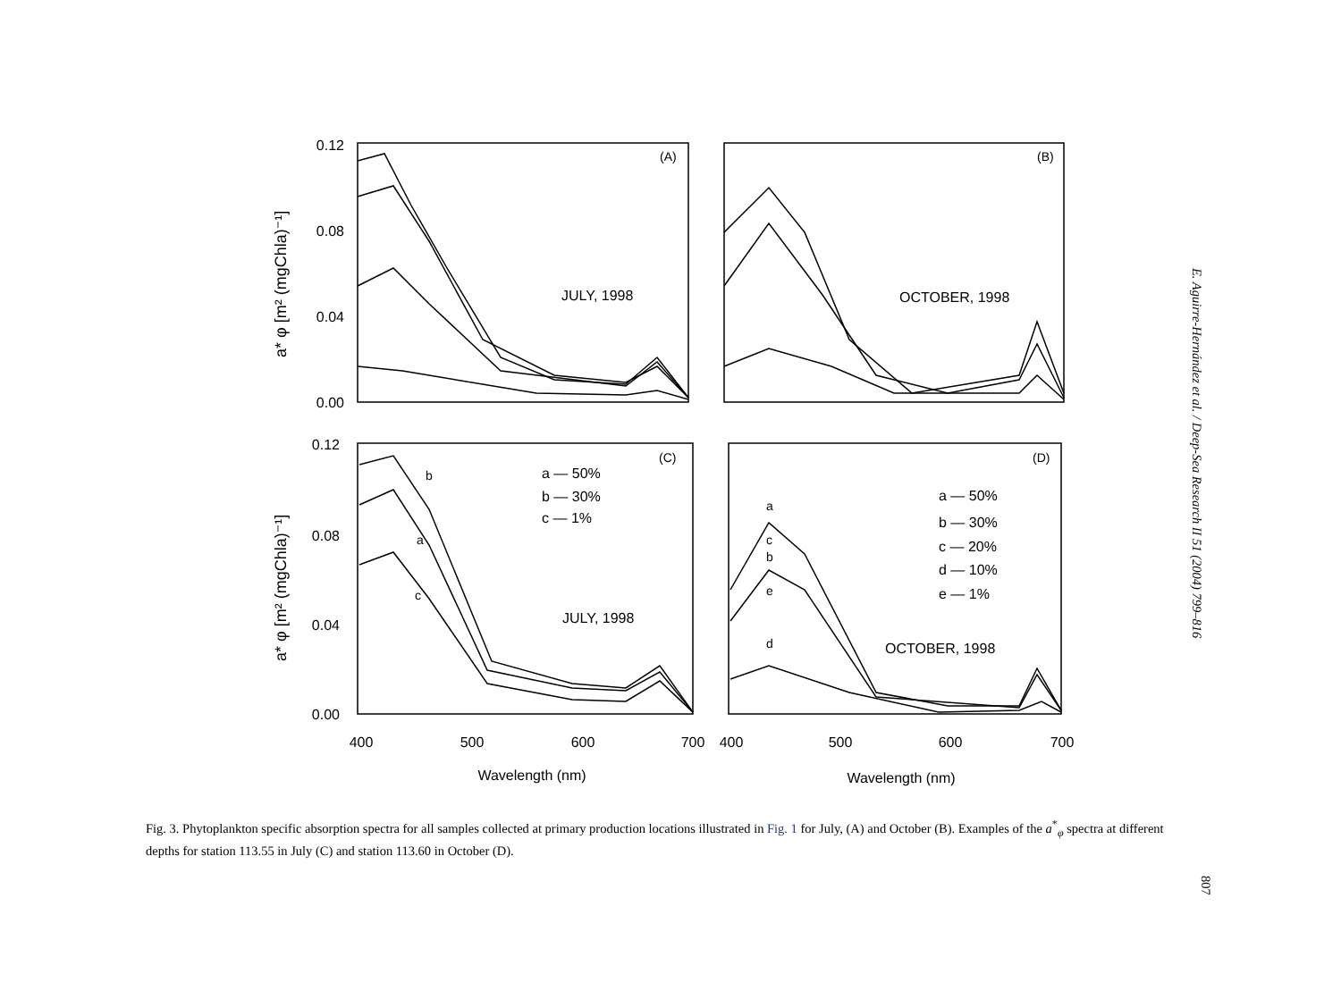0.12
0.08
0.04
0.00
0.12
0.08
0.04
0.00
400
500
600
700
400
500
600
700
Wavelength (nm)
Wavelength (nm)
JULY, 1998
OCTOBER, 1998
JULY, 1998
OCTOBER, 1998
a — 50%
b — 30%
c — 1%
a — 50%
b — 30%
c — 20%
d — 10%
e — 1%
(A)
(B)
(C)
(D)
b
a
c
a
c
b
e
d
a* φ [m² (mgChla)⁻¹]
a* φ [m² (mgChla)⁻¹]
Fig. 3. Phytoplankton specific absorption spectra for all samples collected at primary production locations illustrated in Fig. 1 for July, (A) and October (B). Examples of the a<sup>*</sup><sub>φ</sub> spectra at different depths for station 113.55 in July (C) and station 113.60 in October (D).
E. Aguirre-Hernández et al. / Deep-Sea Research II 51 (2004) 799–816
807